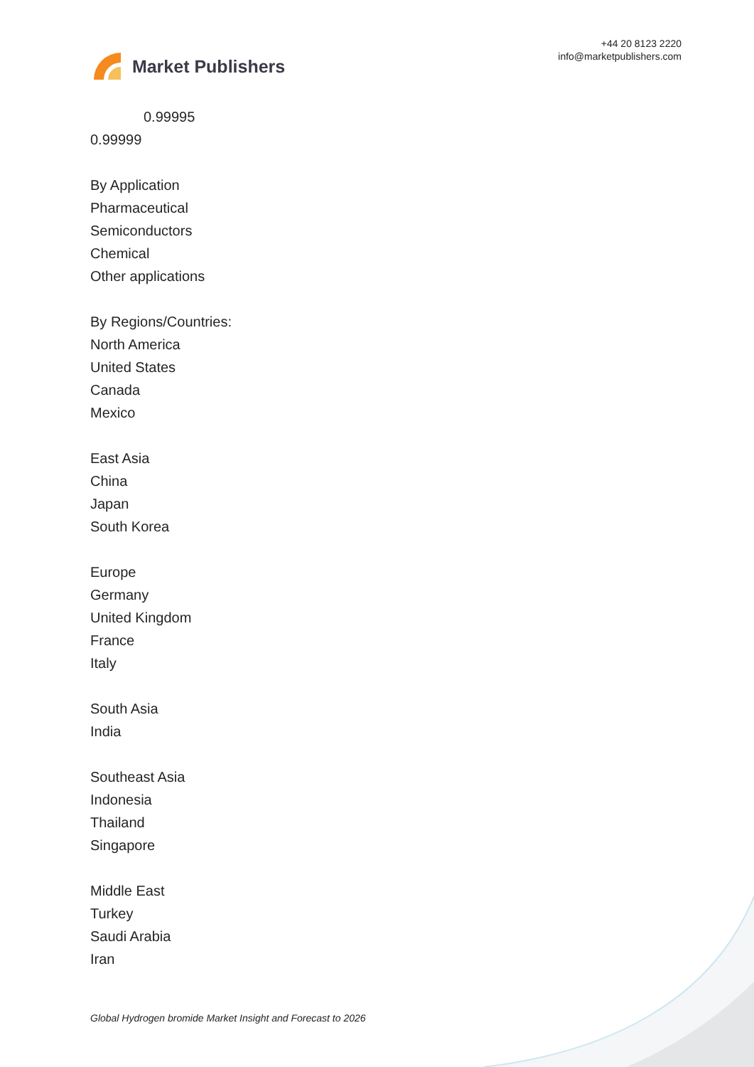Market Publishers
+44 20 8123 2220
info@marketpublishers.com
0.99995
0.99999
By Application
Pharmaceutical
Semiconductors
Chemical
Other applications
By Regions/Countries:
North America
United States
Canada
Mexico
East Asia
China
Japan
South Korea
Europe
Germany
United Kingdom
France
Italy
South Asia
India
Southeast Asia
Indonesia
Thailand
Singapore
Middle East
Turkey
Saudi Arabia
Iran
Global Hydrogen bromide Market Insight and Forecast to 2026